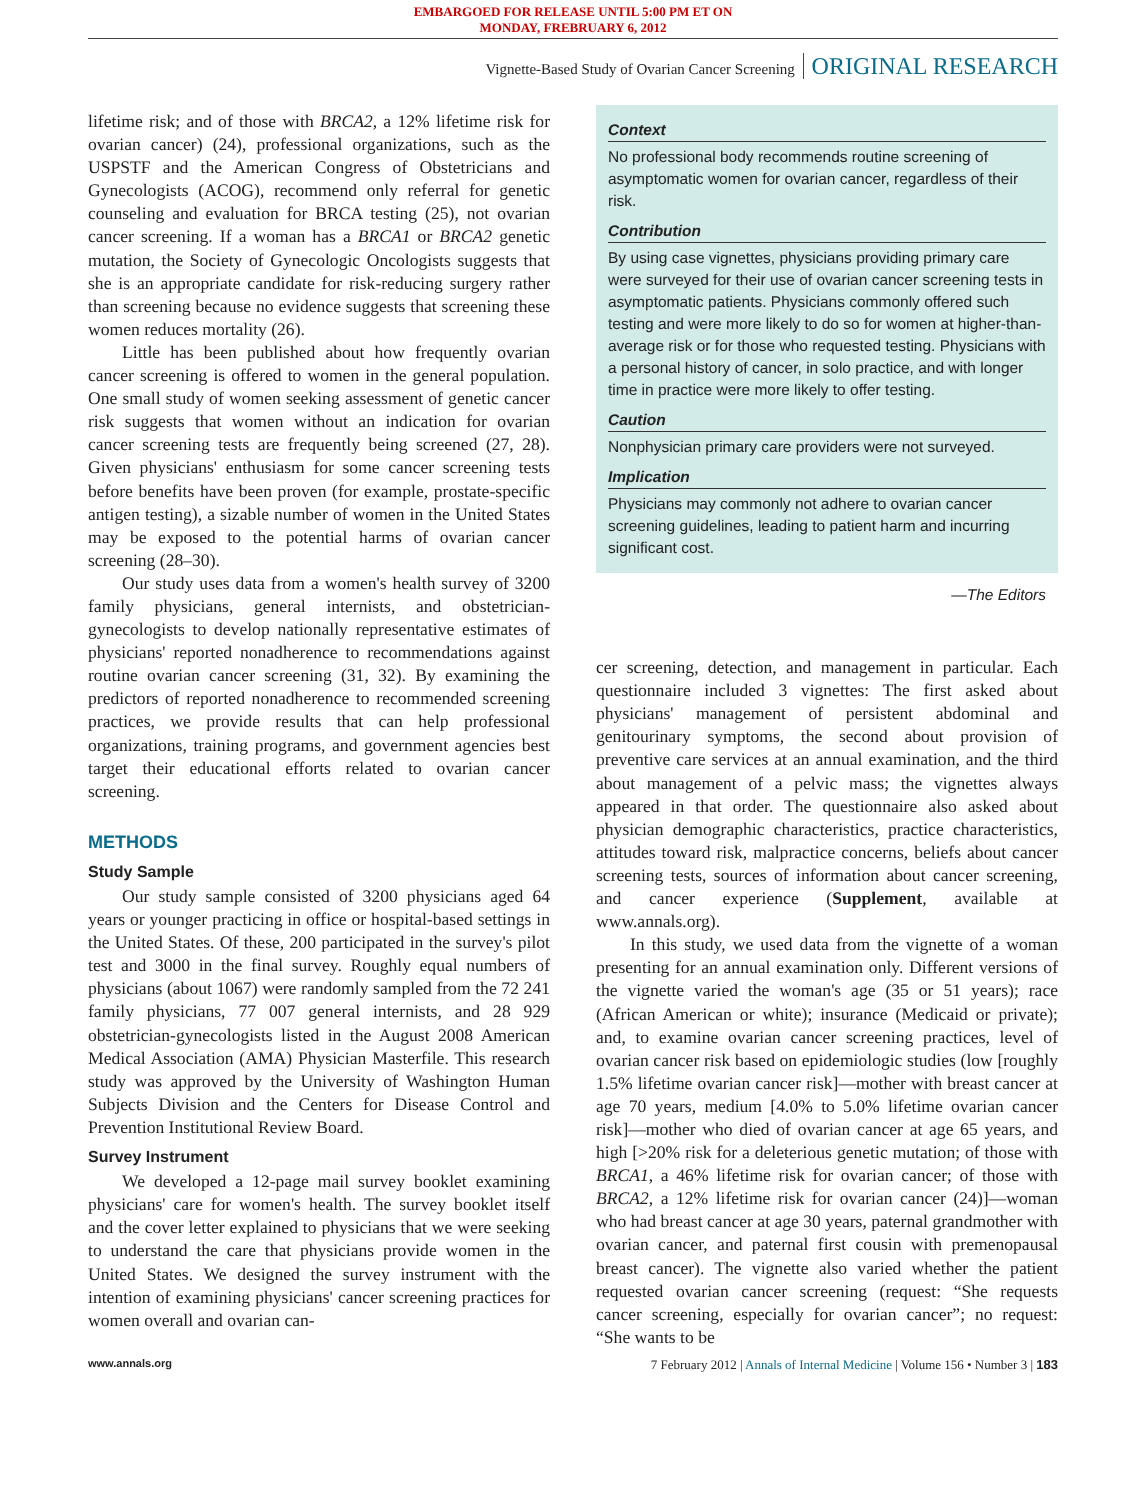EMBARGOED FOR RELEASE UNTIL 5:00 PM ET ON
MONDAY, FREBRUARY 6, 2012
Vignette-Based Study of Ovarian Cancer Screening ORIGINAL RESEARCH
lifetime risk; and of those with BRCA2, a 12% lifetime risk for ovarian cancer) (24), professional organizations, such as the USPSTF and the American Congress of Obstetricians and Gynecologists (ACOG), recommend only referral for genetic counseling and evaluation for BRCA testing (25), not ovarian cancer screening. If a woman has a BRCA1 or BRCA2 genetic mutation, the Society of Gynecologic Oncologists suggests that she is an appropriate candidate for risk-reducing surgery rather than screening because no evidence suggests that screening these women reduces mortality (26).
Little has been published about how frequently ovarian cancer screening is offered to women in the general population. One small study of women seeking assessment of genetic cancer risk suggests that women without an indication for ovarian cancer screening tests are frequently being screened (27, 28). Given physicians' enthusiasm for some cancer screening tests before benefits have been proven (for example, prostate-specific antigen testing), a sizable number of women in the United States may be exposed to the potential harms of ovarian cancer screening (28–30).
Our study uses data from a women's health survey of 3200 family physicians, general internists, and obstetrician-gynecologists to develop nationally representative estimates of physicians' reported nonadherence to recommendations against routine ovarian cancer screening (31, 32). By examining the predictors of reported nonadherence to recommended screening practices, we provide results that can help professional organizations, training programs, and government agencies best target their educational efforts related to ovarian cancer screening.
METHODS
Study Sample
Our study sample consisted of 3200 physicians aged 64 years or younger practicing in office or hospital-based settings in the United States. Of these, 200 participated in the survey's pilot test and 3000 in the final survey. Roughly equal numbers of physicians (about 1067) were randomly sampled from the 72 241 family physicians, 77 007 general internists, and 28 929 obstetrician-gynecologists listed in the August 2008 American Medical Association (AMA) Physician Masterfile. This research study was approved by the University of Washington Human Subjects Division and the Centers for Disease Control and Prevention Institutional Review Board.
Survey Instrument
We developed a 12-page mail survey booklet examining physicians' care for women's health. The survey booklet itself and the cover letter explained to physicians that we were seeking to understand the care that physicians provide women in the United States. We designed the survey instrument with the intention of examining physicians' cancer screening practices for women overall and ovarian can-
Context
No professional body recommends routine screening of asymptomatic women for ovarian cancer, regardless of their risk.
Contribution
By using case vignettes, physicians providing primary care were surveyed for their use of ovarian cancer screening tests in asymptomatic patients. Physicians commonly offered such testing and were more likely to do so for women at higher-than-average risk or for those who requested testing. Physicians with a personal history of cancer, in solo practice, and with longer time in practice were more likely to offer testing.
Caution
Nonphysician primary care providers were not surveyed.
Implication
Physicians may commonly not adhere to ovarian cancer screening guidelines, leading to patient harm and incurring significant cost.
—The Editors
cer screening, detection, and management in particular. Each questionnaire included 3 vignettes: The first asked about physicians' management of persistent abdominal and genitourinary symptoms, the second about provision of preventive care services at an annual examination, and the third about management of a pelvic mass; the vignettes always appeared in that order. The questionnaire also asked about physician demographic characteristics, practice characteristics, attitudes toward risk, malpractice concerns, beliefs about cancer screening tests, sources of information about cancer screening, and cancer experience (Supplement, available at www.annals.org).
In this study, we used data from the vignette of a woman presenting for an annual examination only. Different versions of the vignette varied the woman's age (35 or 51 years); race (African American or white); insurance (Medicaid or private); and, to examine ovarian cancer screening practices, level of ovarian cancer risk based on epidemiologic studies (low [roughly 1.5% lifetime ovarian cancer risk]—mother with breast cancer at age 70 years, medium [4.0% to 5.0% lifetime ovarian cancer risk]—mother who died of ovarian cancer at age 65 years, and high [>20% risk for a deleterious genetic mutation; of those with BRCA1, a 46% lifetime risk for ovarian cancer; of those with BRCA2, a 12% lifetime risk for ovarian cancer (24)]—woman who had breast cancer at age 30 years, paternal grandmother with ovarian cancer, and paternal first cousin with premenopausal breast cancer). The vignette also varied whether the patient requested ovarian cancer screening (request: “She requests cancer screening, especially for ovarian cancer”; no request: “She wants to be
www.annals.org 7 February 2012 | Annals of Internal Medicine | Volume 156 • Number 3 | 183